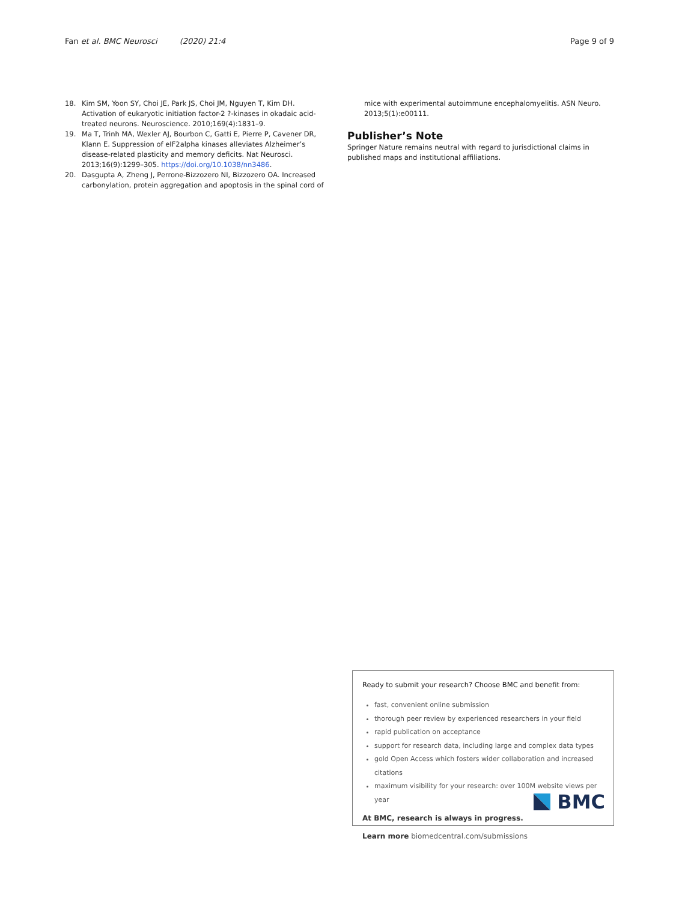Fan et al. BMC Neurosci (2020) 21:4
Page 9 of 9
18. Kim SM, Yoon SY, Choi JE, Park JS, Choi JM, Nguyen T, Kim DH. Activation of eukaryotic initiation factor-2 ?-kinases in okadaic acid-treated neurons. Neuroscience. 2010;169(4):1831–9.
19. Ma T, Trinh MA, Wexler AJ, Bourbon C, Gatti E, Pierre P, Cavener DR, Klann E. Suppression of eIF2alpha kinases alleviates Alzheimer’s disease-related plasticity and memory deficits. Nat Neurosci. 2013;16(9):1299–305. https://doi.org/10.1038/nn3486.
20. Dasgupta A, Zheng J, Perrone-Bizzozero NI, Bizzozero OA. Increased carbonylation, protein aggregation and apoptosis in the spinal cord of
mice with experimental autoimmune encephalomyelitis. ASN Neuro. 2013;5(1):e00111.
Publisher’s Note
Springer Nature remains neutral with regard to jurisdictional claims in published maps and institutional affiliations.
Ready to submit your research? Choose BMC and benefit from:
fast, convenient online submission
thorough peer review by experienced researchers in your field
rapid publication on acceptance
support for research data, including large and complex data types
gold Open Access which fosters wider collaboration and increased citations
maximum visibility for your research: over 100M website views per year
At BMC, research is always in progress.
Learn more biomedcentral.com/submissions
BMC